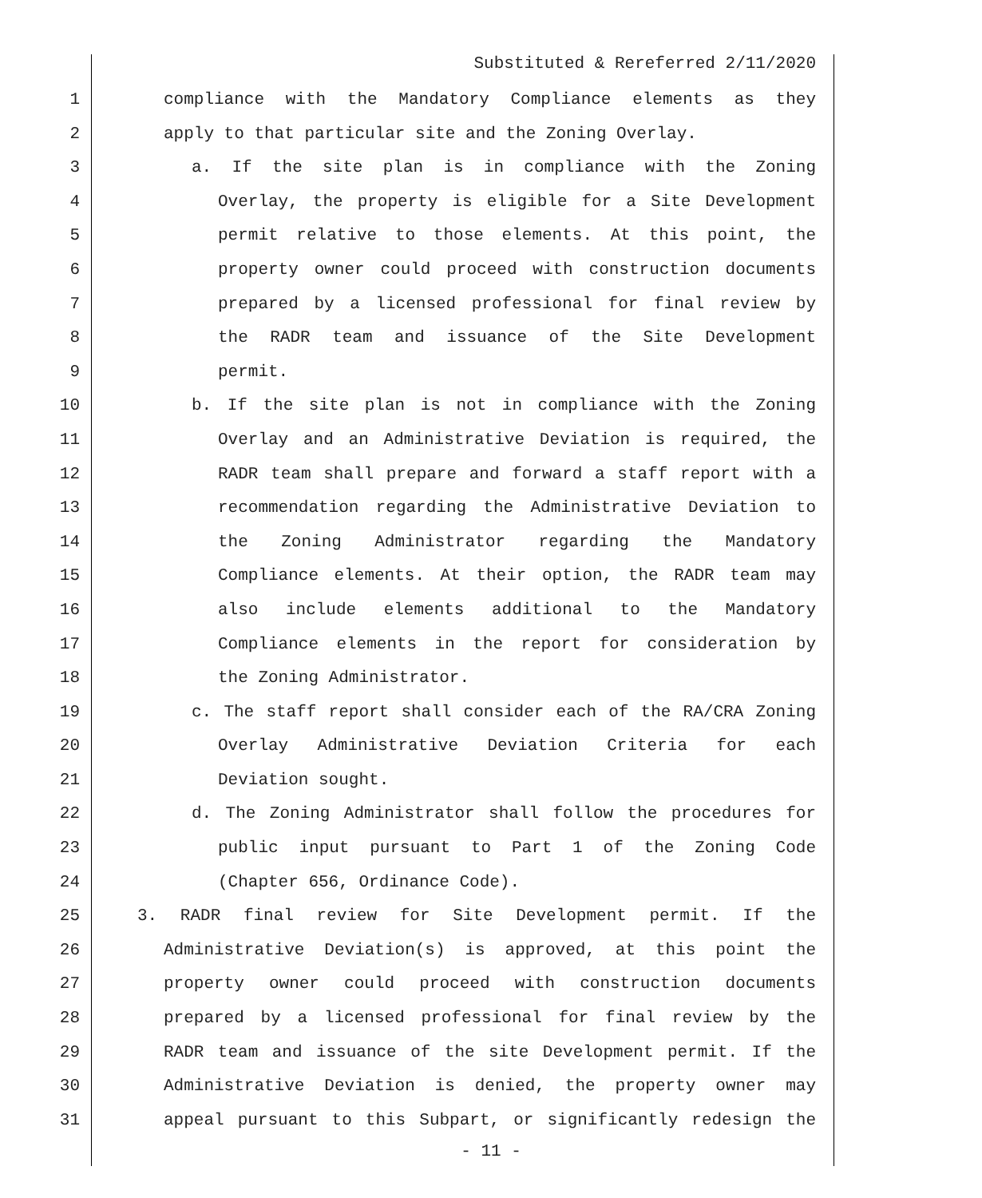Substituted & Rereferred 2/11/2020
1 compliance with the Mandatory Compliance elements as they
2 apply to that particular site and the Zoning Overlay.
3 a. If the site plan is in compliance with the Zoning
4 Overlay, the property is eligible for a Site Development
5 permit relative to those elements. At this point, the
6 property owner could proceed with construction documents
7 prepared by a licensed professional for final review by
8 the RADR team and issuance of the Site Development
9 permit.
10 b. If the site plan is not in compliance with the Zoning
11 Overlay and an Administrative Deviation is required, the
12 RADR team shall prepare and forward a staff report with a
13 recommendation regarding the Administrative Deviation to
14 the Zoning Administrator regarding the Mandatory
15 Compliance elements. At their option, the RADR team may
16 also include elements additional to the Mandatory
17 Compliance elements in the report for consideration by
18 the Zoning Administrator.
19 c. The staff report shall consider each of the RA/CRA Zoning
20 Overlay Administrative Deviation Criteria for each
21 Deviation sought.
22 d. The Zoning Administrator shall follow the procedures for
23 public input pursuant to Part 1 of the Zoning Code
24 (Chapter 656, Ordinance Code).
25 3. RADR final review for Site Development permit. If the
26 Administrative Deviation(s) is approved, at this point the
27 property owner could proceed with construction documents
28 prepared by a licensed professional for final review by the
29 RADR team and issuance of the site Development permit. If the
30 Administrative Deviation is denied, the property owner may
31 appeal pursuant to this Subpart, or significantly redesign the
- 11 -